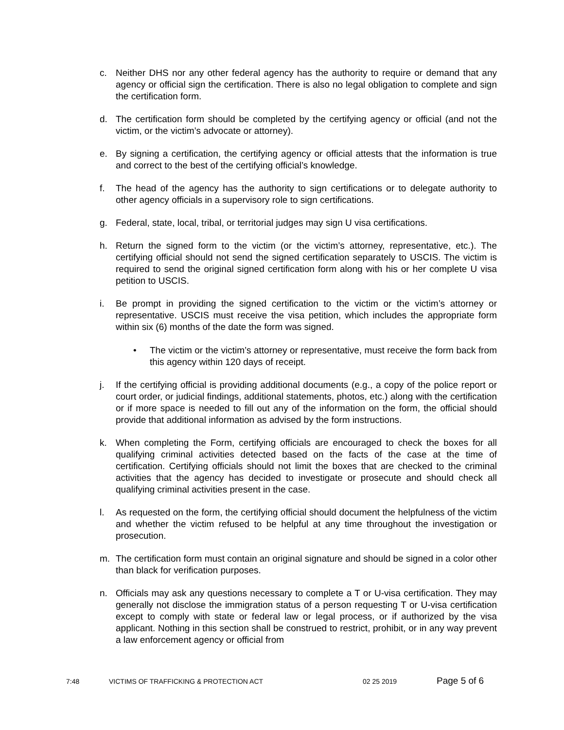c. Neither DHS nor any other federal agency has the authority to require or demand that any agency or official sign the certification. There is also no legal obligation to complete and sign the certification form.
d. The certification form should be completed by the certifying agency or official (and not the victim, or the victim’s advocate or attorney).
e. By signing a certification, the certifying agency or official attests that the information is true and correct to the best of the certifying official’s knowledge.
f. The head of the agency has the authority to sign certifications or to delegate authority to other agency officials in a supervisory role to sign certifications.
g. Federal, state, local, tribal, or territorial judges may sign U visa certifications.
h. Return the signed form to the victim (or the victim’s attorney, representative, etc.). The certifying official should not send the signed certification separately to USCIS. The victim is required to send the original signed certification form along with his or her complete U visa petition to USCIS.
i. Be prompt in providing the signed certification to the victim or the victim’s attorney or representative. USCIS must receive the visa petition, which includes the appropriate form within six (6) months of the date the form was signed.
• The victim or the victim’s attorney or representative, must receive the form back from this agency within 120 days of receipt.
j. If the certifying official is providing additional documents (e.g., a copy of the police report or court order, or judicial findings, additional statements, photos, etc.) along with the certification or if more space is needed to fill out any of the information on the form, the official should provide that additional information as advised by the form instructions.
k. When completing the Form, certifying officials are encouraged to check the boxes for all qualifying criminal activities detected based on the facts of the case at the time of certification. Certifying officials should not limit the boxes that are checked to the criminal activities that the agency has decided to investigate or prosecute and should check all qualifying criminal activities present in the case.
l. As requested on the form, the certifying official should document the helpfulness of the victim and whether the victim refused to be helpful at any time throughout the investigation or prosecution.
m. The certification form must contain an original signature and should be signed in a color other than black for verification purposes.
n. Officials may ask any questions necessary to complete a T or U-visa certification. They may generally not disclose the immigration status of a person requesting T or U-visa certification except to comply with state or federal law or legal process, or if authorized by the visa applicant. Nothing in this section shall be construed to restrict, prohibit, or in any way prevent a law enforcement agency or official from
7:48 VICTIMS OF TRAFFICKING & PROTECTION ACT 02 25 2019 Page 5 of 6